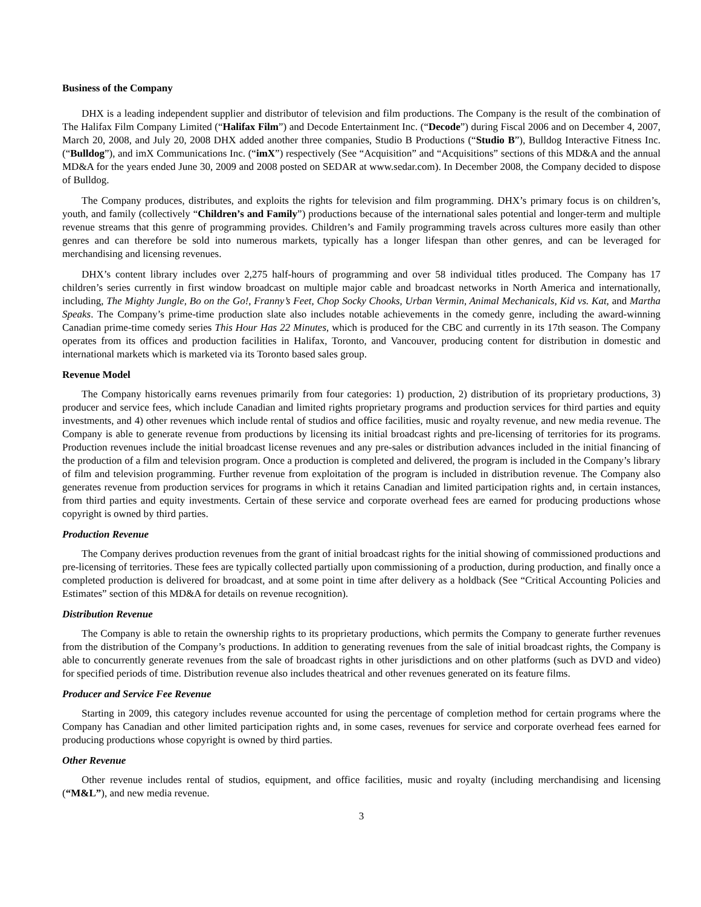Business of the Company
DHX is a leading independent supplier and distributor of television and film productions. The Company is the result of the combination of The Halifax Film Company Limited (“Halifax Film”) and Decode Entertainment Inc. (“Decode”) during Fiscal 2006 and on December 4, 2007, March 20, 2008, and July 20, 2008 DHX added another three companies, Studio B Productions (“Studio B”), Bulldog Interactive Fitness Inc. (“Bulldog”), and imX Communications Inc. (“imX”) respectively (See “Acquisition” and “Acquisitions” sections of this MD&A and the annual MD&A for the years ended June 30, 2009 and 2008 posted on SEDAR at www.sedar.com). In December 2008, the Company decided to dispose of Bulldog.
The Company produces, distributes, and exploits the rights for television and film programming. DHX’s primary focus is on children’s, youth, and family (collectively “Children’s and Family”) productions because of the international sales potential and longer-term and multiple revenue streams that this genre of programming provides. Children’s and Family programming travels across cultures more easily than other genres and can therefore be sold into numerous markets, typically has a longer lifespan than other genres, and can be leveraged for merchandising and licensing revenues.
DHX’s content library includes over 2,275 half-hours of programming and over 58 individual titles produced. The Company has 17 children’s series currently in first window broadcast on multiple major cable and broadcast networks in North America and internationally, including, The Mighty Jungle, Bo on the Go!, Franny’s Feet, Chop Socky Chooks, Urban Vermin, Animal Mechanicals, Kid vs. Kat, and Martha Speaks. The Company’s prime-time production slate also includes notable achievements in the comedy genre, including the award-winning Canadian prime-time comedy series This Hour Has 22 Minutes, which is produced for the CBC and currently in its 17th season. The Company operates from its offices and production facilities in Halifax, Toronto, and Vancouver, producing content for distribution in domestic and international markets which is marketed via its Toronto based sales group.
Revenue Model
The Company historically earns revenues primarily from four categories: 1) production, 2) distribution of its proprietary productions, 3) producer and service fees, which include Canadian and limited rights proprietary programs and production services for third parties and equity investments, and 4) other revenues which include rental of studios and office facilities, music and royalty revenue, and new media revenue. The Company is able to generate revenue from productions by licensing its initial broadcast rights and pre-licensing of territories for its programs. Production revenues include the initial broadcast license revenues and any pre-sales or distribution advances included in the initial financing of the production of a film and television program. Once a production is completed and delivered, the program is included in the Company’s library of film and television programming. Further revenue from exploitation of the program is included in distribution revenue. The Company also generates revenue from production services for programs in which it retains Canadian and limited participation rights and, in certain instances, from third parties and equity investments. Certain of these service and corporate overhead fees are earned for producing productions whose copyright is owned by third parties.
Production Revenue
The Company derives production revenues from the grant of initial broadcast rights for the initial showing of commissioned productions and pre-licensing of territories. These fees are typically collected partially upon commissioning of a production, during production, and finally once a completed production is delivered for broadcast, and at some point in time after delivery as a holdback (See “Critical Accounting Policies and Estimates” section of this MD&A for details on revenue recognition).
Distribution Revenue
The Company is able to retain the ownership rights to its proprietary productions, which permits the Company to generate further revenues from the distribution of the Company’s productions. In addition to generating revenues from the sale of initial broadcast rights, the Company is able to concurrently generate revenues from the sale of broadcast rights in other jurisdictions and on other platforms (such as DVD and video) for specified periods of time. Distribution revenue also includes theatrical and other revenues generated on its feature films.
Producer and Service Fee Revenue
Starting in 2009, this category includes revenue accounted for using the percentage of completion method for certain programs where the Company has Canadian and other limited participation rights and, in some cases, revenues for service and corporate overhead fees earned for producing productions whose copyright is owned by third parties.
Other Revenue
Other revenue includes rental of studios, equipment, and office facilities, music and royalty (including merchandising and licensing (“M&L”), and new media revenue.
3